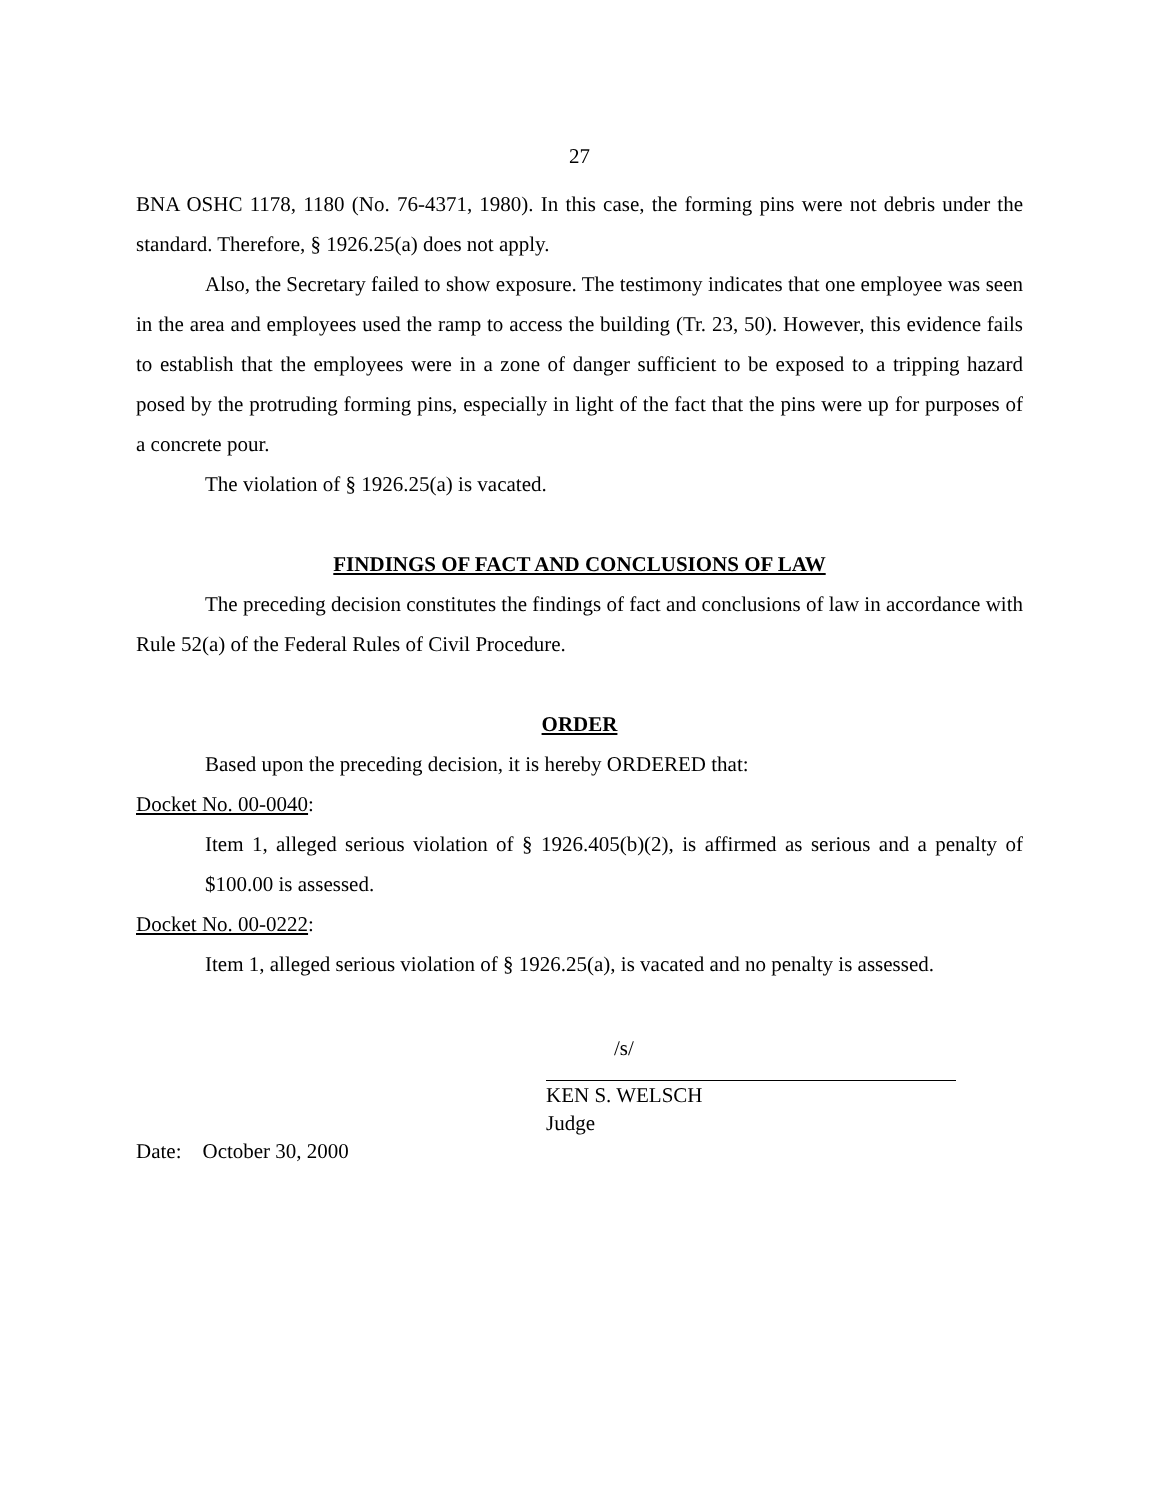27
BNA OSHC 1178, 1180 (No. 76-4371, 1980). In this case, the forming pins were not debris under the standard. Therefore, § 1926.25(a) does not apply.
Also, the Secretary failed to show exposure. The testimony indicates that one employee was seen in the area and employees used the ramp to access the building (Tr. 23, 50). However, this evidence fails to establish that the employees were in a zone of danger sufficient to be exposed to a tripping hazard posed by the protruding forming pins, especially in light of the fact that the pins were up for purposes of a concrete pour.
The violation of § 1926.25(a) is vacated.
FINDINGS OF FACT AND CONCLUSIONS OF LAW
The preceding decision constitutes the findings of fact and conclusions of law in accordance with Rule 52(a) of the Federal Rules of Civil Procedure.
ORDER
Based upon the preceding decision, it is hereby ORDERED that:
Docket No. 00-0040:
Item 1, alleged serious violation of § 1926.405(b)(2), is affirmed as serious and a penalty of $100.00 is assessed.
Docket No. 00-0222:
Item 1, alleged serious violation of § 1926.25(a), is vacated and no penalty is assessed.
/s/
KEN S. WELSCH
Judge
Date: October 30, 2000